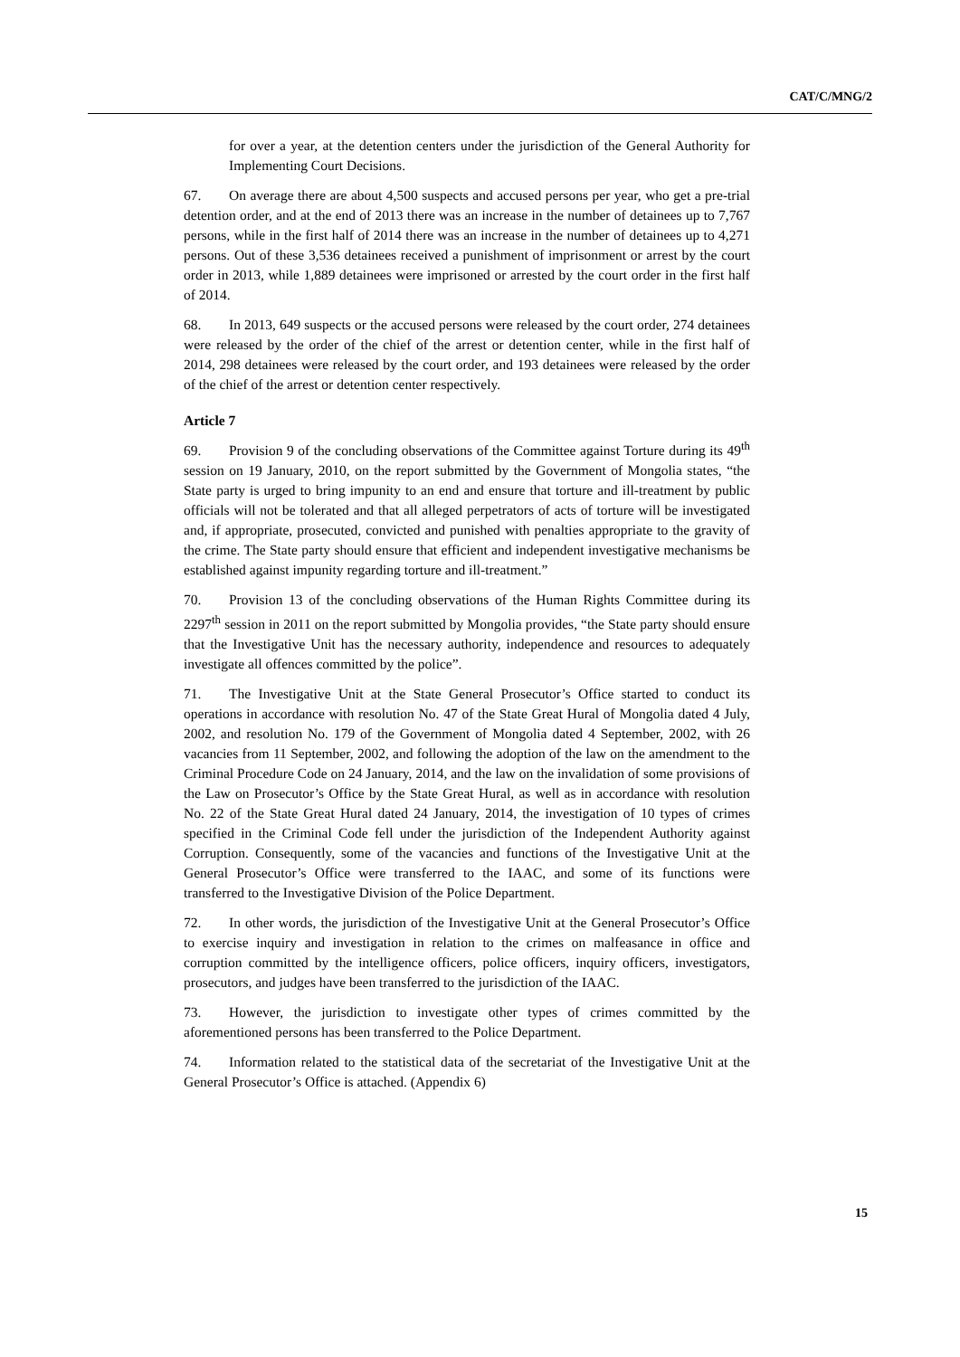CAT/C/MNG/2
for over a year, at the detention centers under the jurisdiction of the General Authority for Implementing Court Decisions.
67. On average there are about 4,500 suspects and accused persons per year, who get a pre-trial detention order, and at the end of 2013 there was an increase in the number of detainees up to 7,767 persons, while in the first half of 2014 there was an increase in the number of detainees up to 4,271 persons. Out of these 3,536 detainees received a punishment of imprisonment or arrest by the court order in 2013, while 1,889 detainees were imprisoned or arrested by the court order in the first half of 2014.
68. In 2013, 649 suspects or the accused persons were released by the court order, 274 detainees were released by the order of the chief of the arrest or detention center, while in the first half of 2014, 298 detainees were released by the court order, and 193 detainees were released by the order of the chief of the arrest or detention center respectively.
Article 7
69. Provision 9 of the concluding observations of the Committee against Torture during its 49<sup>th</sup> session on 19 January, 2010, on the report submitted by the Government of Mongolia states, “the State party is urged to bring impunity to an end and ensure that torture and ill-treatment by public officials will not be tolerated and that all alleged perpetrators of acts of torture will be investigated and, if appropriate, prosecuted, convicted and punished with penalties appropriate to the gravity of the crime. The State party should ensure that efficient and independent investigative mechanisms be established against impunity regarding torture and ill-treatment.”
70. Provision 13 of the concluding observations of the Human Rights Committee during its 2297<sup>th</sup> session in 2011 on the report submitted by Mongolia provides, “the State party should ensure that the Investigative Unit has the necessary authority, independence and resources to adequately investigate all offences committed by the police”.
71. The Investigative Unit at the State General Prosecutor’s Office started to conduct its operations in accordance with resolution No. 47 of the State Great Hural of Mongolia dated 4 July, 2002, and resolution No. 179 of the Government of Mongolia dated 4 September, 2002, with 26 vacancies from 11 September, 2002, and following the adoption of the law on the amendment to the Criminal Procedure Code on 24 January, 2014, and the law on the invalidation of some provisions of the Law on Prosecutor’s Office by the State Great Hural, as well as in accordance with resolution No. 22 of the State Great Hural dated 24 January, 2014, the investigation of 10 types of crimes specified in the Criminal Code fell under the jurisdiction of the Independent Authority against Corruption. Consequently, some of the vacancies and functions of the Investigative Unit at the General Prosecutor’s Office were transferred to the IAAC, and some of its functions were transferred to the Investigative Division of the Police Department.
72. In other words, the jurisdiction of the Investigative Unit at the General Prosecutor’s Office to exercise inquiry and investigation in relation to the crimes on malfeasance in office and corruption committed by the intelligence officers, police officers, inquiry officers, investigators, prosecutors, and judges have been transferred to the jurisdiction of the IAAC.
73. However, the jurisdiction to investigate other types of crimes committed by the aforementioned persons has been transferred to the Police Department.
74. Information related to the statistical data of the secretariat of the Investigative Unit at the General Prosecutor’s Office is attached. (Appendix 6)
15